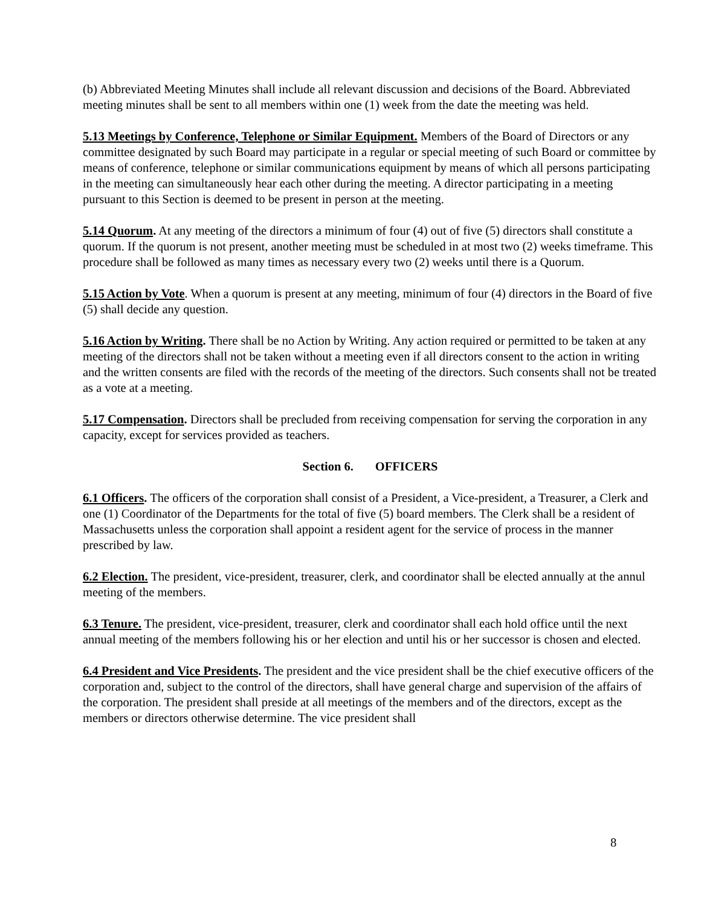(b) Abbreviated Meeting Minutes shall include all relevant discussion and decisions of the Board. Abbreviated meeting minutes shall be sent to all members within one (1) week from the date the meeting was held.
5.13 Meetings by Conference, Telephone or Similar Equipment. Members of the Board of Directors or any committee designated by such Board may participate in a regular or special meeting of such Board or committee by means of conference, telephone or similar communications equipment by means of which all persons participating in the meeting can simultaneously hear each other during the meeting. A director participating in a meeting pursuant to this Section is deemed to be present in person at the meeting.
5.14 Quorum. At any meeting of the directors a minimum of four (4) out of five (5) directors shall constitute a quorum. If the quorum is not present, another meeting must be scheduled in at most two (2) weeks timeframe. This procedure shall be followed as many times as necessary every two (2) weeks until there is a Quorum.
5.15 Action by Vote. When a quorum is present at any meeting, minimum of four (4) directors in the Board of five (5) shall decide any question.
5.16 Action by Writing. There shall be no Action by Writing. Any action required or permitted to be taken at any meeting of the directors shall not be taken without a meeting even if all directors consent to the action in writing and the written consents are filed with the records of the meeting of the directors. Such consents shall not be treated as a vote at a meeting.
5.17 Compensation. Directors shall be precluded from receiving compensation for serving the corporation in any capacity, except for services provided as teachers.
Section 6. OFFICERS
6.1 Officers. The officers of the corporation shall consist of a President, a Vice-president, a Treasurer, a Clerk and one (1) Coordinator of the Departments for the total of five (5) board members. The Clerk shall be a resident of Massachusetts unless the corporation shall appoint a resident agent for the service of process in the manner prescribed by law.
6.2 Election. The president, vice-president, treasurer, clerk, and coordinator shall be elected annually at the annul meeting of the members.
6.3 Tenure. The president, vice-president, treasurer, clerk and coordinator shall each hold office until the next annual meeting of the members following his or her election and until his or her successor is chosen and elected.
6.4 President and Vice Presidents. The president and the vice president shall be the chief executive officers of the corporation and, subject to the control of the directors, shall have general charge and supervision of the affairs of the corporation. The president shall preside at all meetings of the members and of the directors, except as the members or directors otherwise determine. The vice president shall
8